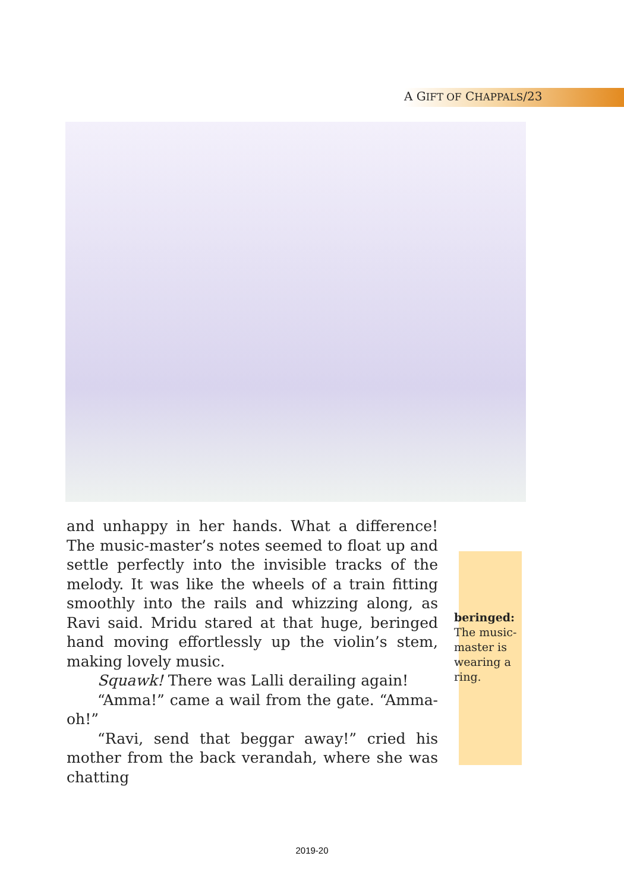A GIFT OF CHAPPALS/23
and unhappy in her hands. What a difference! The music-master’s notes seemed to float up and settle perfectly into the invisible tracks of the melody. It was like the wheels of a train fitting smoothly into the rails and whizzing along, as Ravi said. Mridu stared at that huge, beringed hand moving effortlessly up the violin’s stem, making lovely music.
Squawk! There was Lalli derailing again!
“Amma!” came a wail from the gate. “Amma-oh!”
“Ravi, send that beggar away!” cried his mother from the back verandah, where she was chatting
beringed: The music-master is wearing a ring.
2019-20